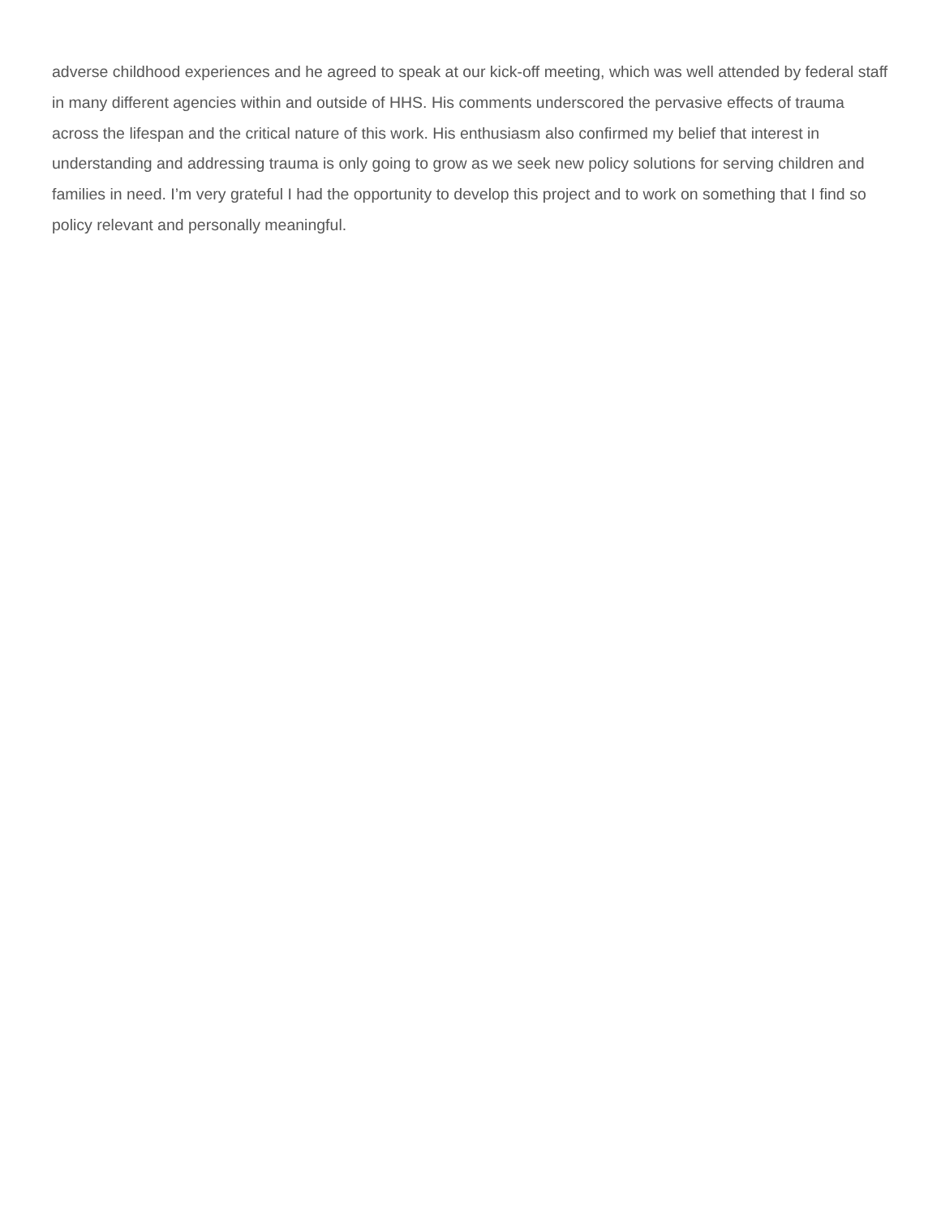adverse childhood experiences and he agreed to speak at our kick-off meeting, which was well attended by federal staff in many different agencies within and outside of HHS. His comments underscored the pervasive effects of trauma across the lifespan and the critical nature of this work. His enthusiasm also confirmed my belief that interest in understanding and addressing trauma is only going to grow as we seek new policy solutions for serving children and families in need. I’m very grateful I had the opportunity to develop this project and to work on something that I find so policy relevant and personally meaningful.